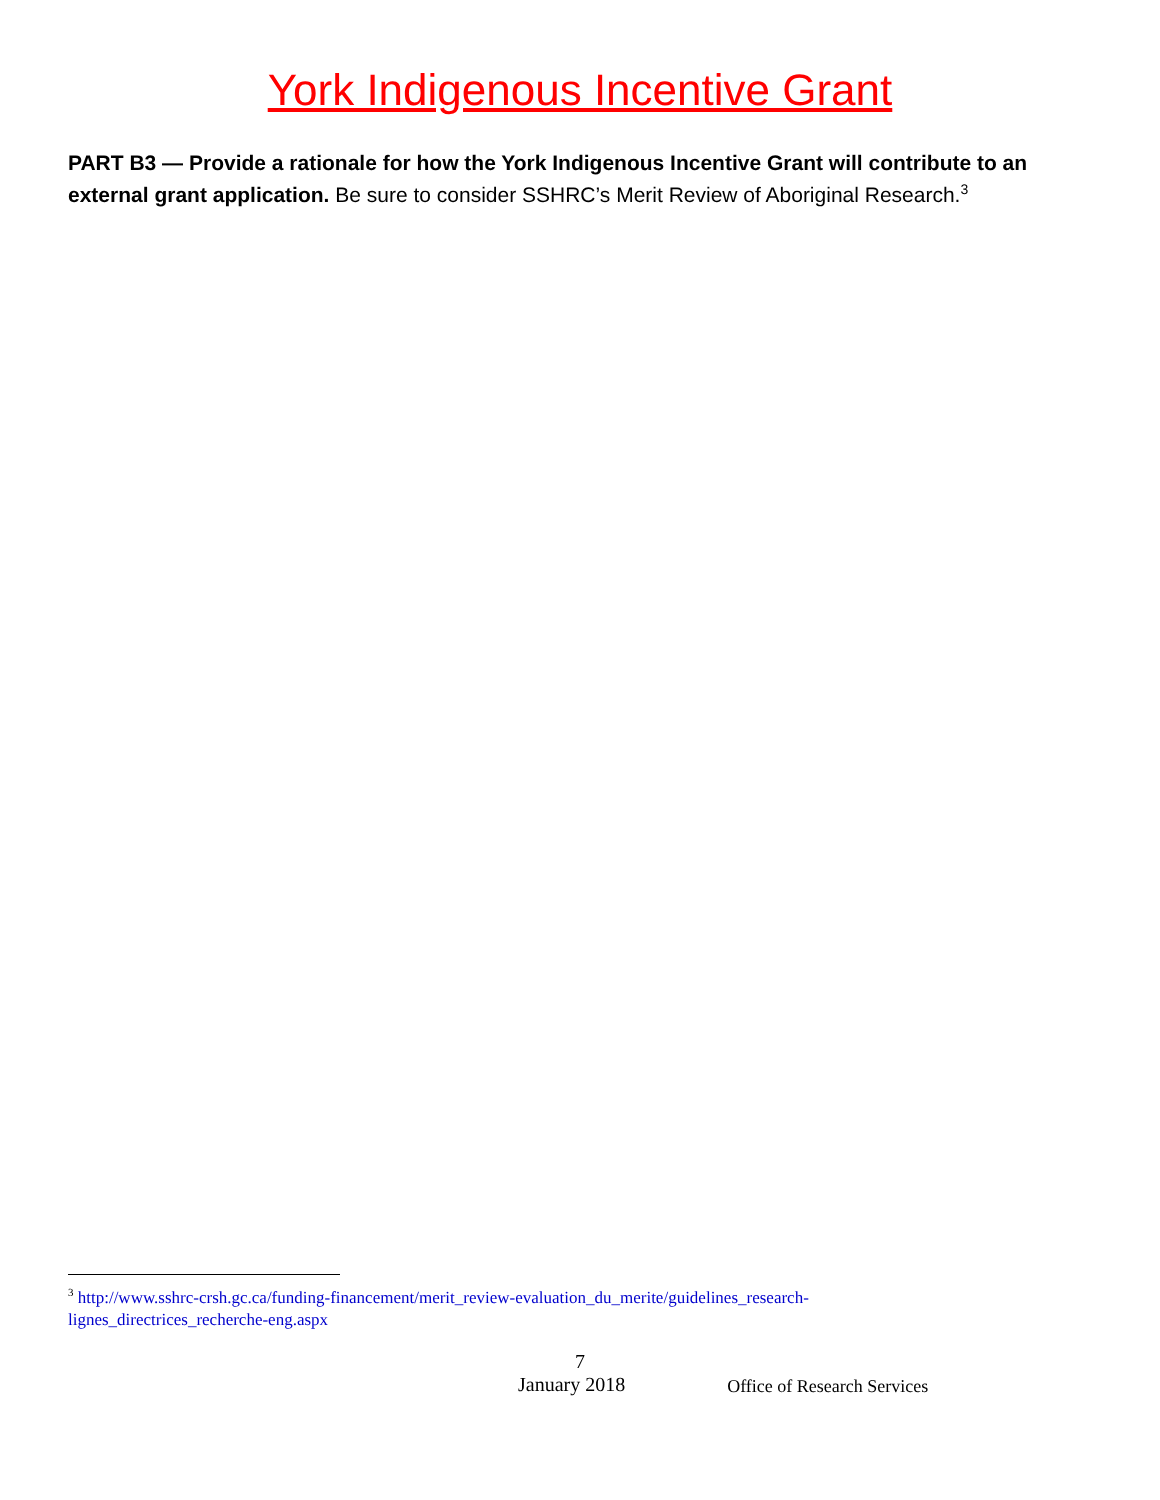York Indigenous Incentive Grant
PART B3 — Provide a rationale for how the York Indigenous Incentive Grant will contribute to an external grant application. Be sure to consider SSHRC’s Merit Review of Aboriginal Research.<sup>3</sup>
<sup>3</sup> http://www.sshrc-crsh.gc.ca/funding-financement/merit_review-evaluation_du_merite/guidelines_research-lignes_directrices_recherche-eng.aspx
7
January 2018 Office of Research Services